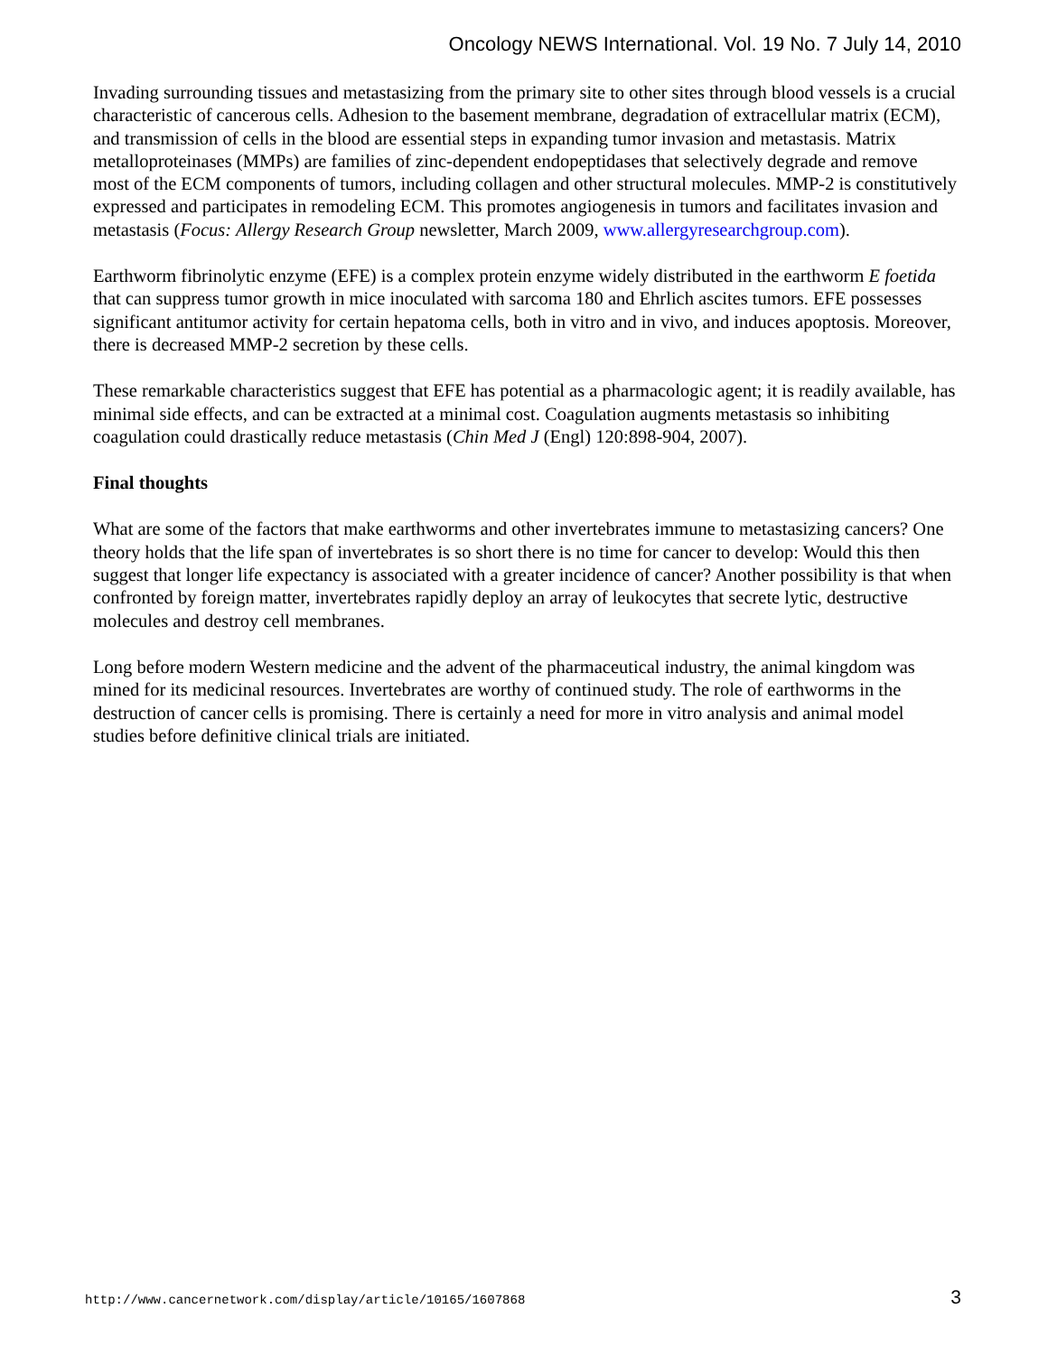Oncology NEWS International. Vol. 19 No. 7 July 14, 2010
Invading surrounding tissues and metastasizing from the primary site to other sites through blood vessels is a crucial characteristic of cancerous cells. Adhesion to the basement membrane, degradation of extracellular matrix (ECM), and transmission of cells in the blood are essential steps in expanding tumor invasion and metastasis. Matrix metalloproteinases (MMPs) are families of zinc-dependent endopeptidases that selectively degrade and remove most of the ECM components of tumors, including collagen and other structural molecules. MMP-2 is constitutively expressed and participates in remodeling ECM. This promotes angiogenesis in tumors and facilitates invasion and metastasis (Focus: Allergy Research Group newsletter, March 2009, www.allergyresearchgroup.com).
Earthworm fibrinolytic enzyme (EFE) is a complex protein enzyme widely distributed in the earthworm E foetida that can suppress tumor growth in mice inoculated with sarcoma 180 and Ehrlich ascites tumors. EFE possesses significant antitumor activity for certain hepatoma cells, both in vitro and in vivo, and induces apoptosis. Moreover, there is decreased MMP-2 secretion by these cells.
These remarkable characteristics suggest that EFE has potential as a pharmacologic agent; it is readily available, has minimal side effects, and can be extracted at a minimal cost. Coagulation augments metastasis so inhibiting coagulation could drastically reduce metastasis (Chin Med J (Engl) 120:898-904, 2007).
Final thoughts
What are some of the factors that make earthworms and other invertebrates immune to metastasizing cancers? One theory holds that the life span of invertebrates is so short there is no time for cancer to develop: Would this then suggest that longer life expectancy is associated with a greater incidence of cancer? Another possibility is that when confronted by foreign matter, invertebrates rapidly deploy an array of leukocytes that secrete lytic, destructive molecules and destroy cell membranes.
Long before modern Western medicine and the advent of the pharmaceutical industry, the animal kingdom was mined for its medicinal resources. Invertebrates are worthy of continued study. The role of earthworms in the destruction of cancer cells is promising. There is certainly a need for more in vitro analysis and animal model studies before definitive clinical trials are initiated.
http://www.cancernetwork.com/display/article/10165/1607868 3